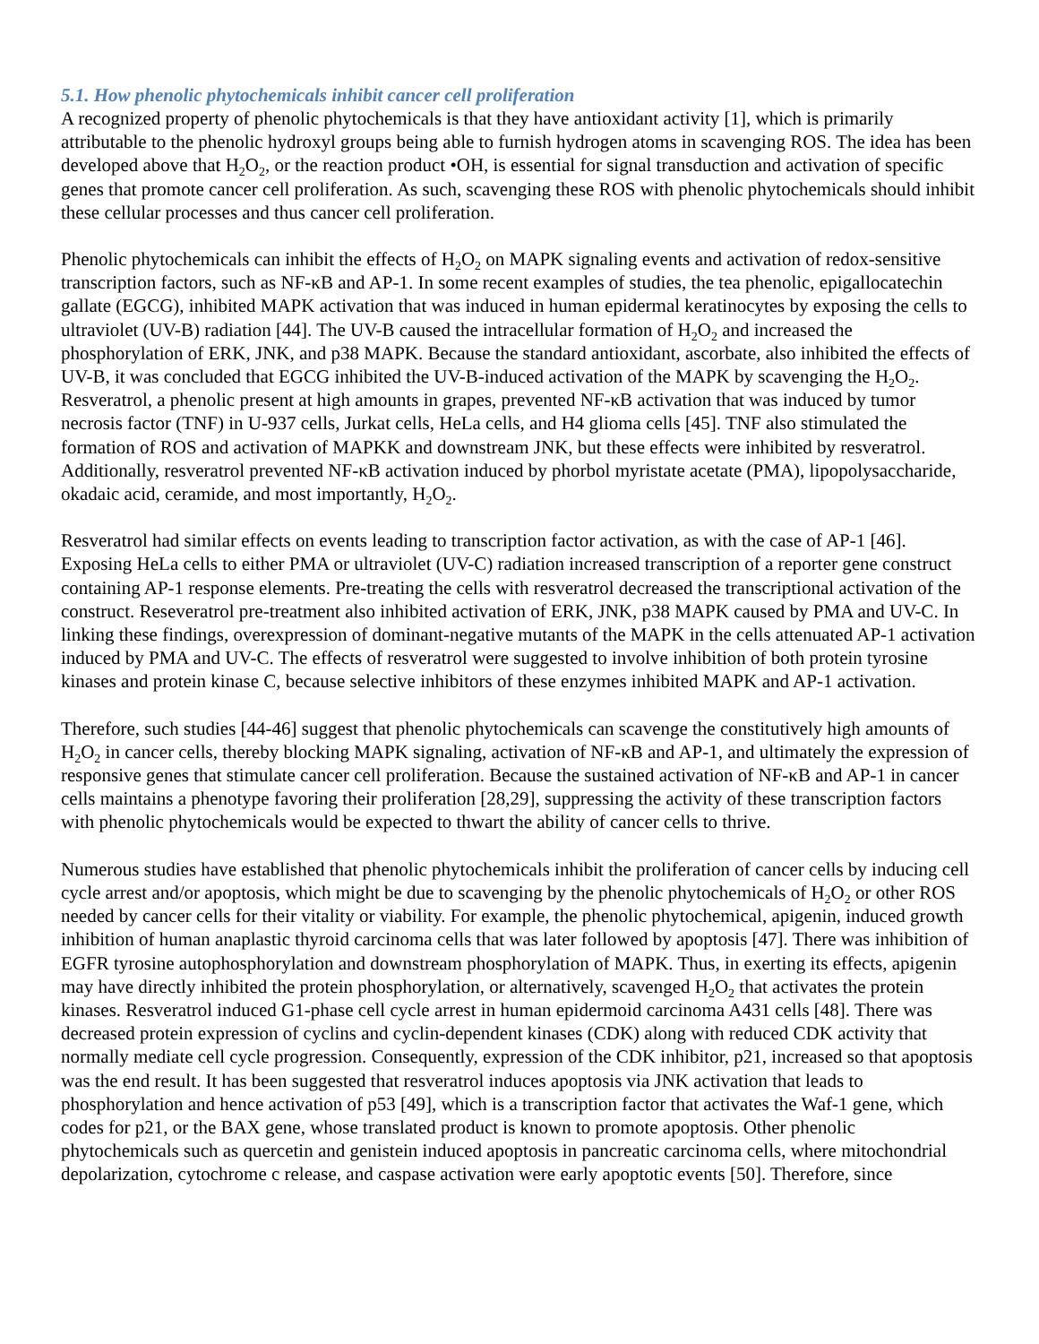5.1. How phenolic phytochemicals inhibit cancer cell proliferation
A recognized property of phenolic phytochemicals is that they have antioxidant activity [1], which is primarily attributable to the phenolic hydroxyl groups being able to furnish hydrogen atoms in scavenging ROS. The idea has been developed above that H<sub>2</sub>O<sub>2</sub>, or the reaction product •OH, is essential for signal transduction and activation of specific genes that promote cancer cell proliferation. As such, scavenging these ROS with phenolic phytochemicals should inhibit these cellular processes and thus cancer cell proliferation.
Phenolic phytochemicals can inhibit the effects of H<sub>2</sub>O<sub>2</sub> on MAPK signaling events and activation of redox-sensitive transcription factors, such as NF-κB and AP-1. In some recent examples of studies, the tea phenolic, epigallocatechin gallate (EGCG), inhibited MAPK activation that was induced in human epidermal keratinocytes by exposing the cells to ultraviolet (UV-B) radiation [44]. The UV-B caused the intracellular formation of H<sub>2</sub>O<sub>2</sub> and increased the phosphorylation of ERK, JNK, and p38 MAPK. Because the standard antioxidant, ascorbate, also inhibited the effects of UV-B, it was concluded that EGCG inhibited the UV-B-induced activation of the MAPK by scavenging the H<sub>2</sub>O<sub>2</sub>. Resveratrol, a phenolic present at high amounts in grapes, prevented NF-κB activation that was induced by tumor necrosis factor (TNF) in U-937 cells, Jurkat cells, HeLa cells, and H4 glioma cells [45]. TNF also stimulated the formation of ROS and activation of MAPKK and downstream JNK, but these effects were inhibited by resveratrol. Additionally, resveratrol prevented NF-κB activation induced by phorbol myristate acetate (PMA), lipopolysaccharide, okadaic acid, ceramide, and most importantly, H<sub>2</sub>O<sub>2</sub>.
Resveratrol had similar effects on events leading to transcription factor activation, as with the case of AP-1 [46]. Exposing HeLa cells to either PMA or ultraviolet (UV-C) radiation increased transcription of a reporter gene construct containing AP-1 response elements. Pre-treating the cells with resveratrol decreased the transcriptional activation of the construct. Reseveratrol pre-treatment also inhibited activation of ERK, JNK, p38 MAPK caused by PMA and UV-C. In linking these findings, overexpression of dominant-negative mutants of the MAPK in the cells attenuated AP-1 activation induced by PMA and UV-C. The effects of resveratrol were suggested to involve inhibition of both protein tyrosine kinases and protein kinase C, because selective inhibitors of these enzymes inhibited MAPK and AP-1 activation.
Therefore, such studies [44-46] suggest that phenolic phytochemicals can scavenge the constitutively high amounts of H<sub>2</sub>O<sub>2</sub> in cancer cells, thereby blocking MAPK signaling, activation of NF-κB and AP-1, and ultimately the expression of responsive genes that stimulate cancer cell proliferation. Because the sustained activation of NF-κB and AP-1 in cancer cells maintains a phenotype favoring their proliferation [28,29], suppressing the activity of these transcription factors with phenolic phytochemicals would be expected to thwart the ability of cancer cells to thrive.
Numerous studies have established that phenolic phytochemicals inhibit the proliferation of cancer cells by inducing cell cycle arrest and/or apoptosis, which might be due to scavenging by the phenolic phytochemicals of H<sub>2</sub>O<sub>2</sub> or other ROS needed by cancer cells for their vitality or viability. For example, the phenolic phytochemical, apigenin, induced growth inhibition of human anaplastic thyroid carcinoma cells that was later followed by apoptosis [47]. There was inhibition of EGFR tyrosine autophosphorylation and downstream phosphorylation of MAPK. Thus, in exerting its effects, apigenin may have directly inhibited the protein phosphorylation, or alternatively, scavenged H<sub>2</sub>O<sub>2</sub> that activates the protein kinases. Resveratrol induced G1-phase cell cycle arrest in human epidermoid carcinoma A431 cells [48]. There was decreased protein expression of cyclins and cyclin-dependent kinases (CDK) along with reduced CDK activity that normally mediate cell cycle progression. Consequently, expression of the CDK inhibitor, p21, increased so that apoptosis was the end result. It has been suggested that resveratrol induces apoptosis via JNK activation that leads to phosphorylation and hence activation of p53 [49], which is a transcription factor that activates the Waf-1 gene, which codes for p21, or the BAX gene, whose translated product is known to promote apoptosis. Other phenolic phytochemicals such as quercetin and genistein induced apoptosis in pancreatic carcinoma cells, where mitochondrial depolarization, cytochrome c release, and caspase activation were early apoptotic events [50]. Therefore, since